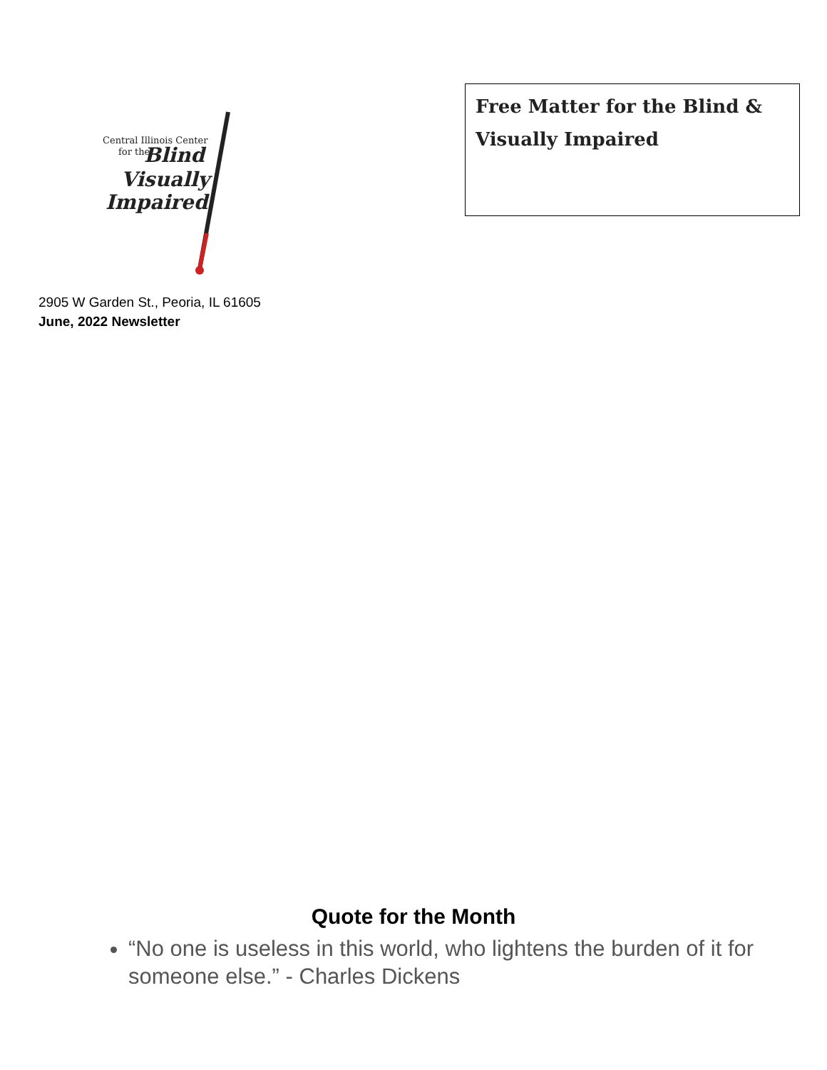Central Illinois Center
for the Blind
Visually
Impaired
2905 W Garden St., Peoria, IL 61605
June, 2022 Newsletter
Free Matter for the Blind & Visually Impaired
Quote for the Month
“No one is useless in this world, who lightens the burden of it for someone else.” - Charles Dickens